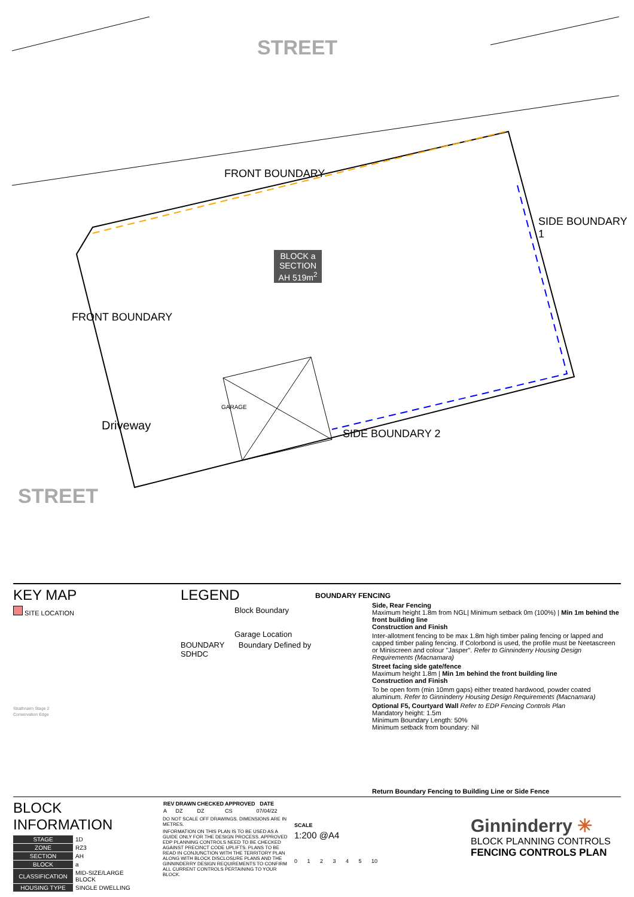STREET
FRONT BOUNDARY
SIDE BOUNDARY 1
FRONT BOUNDARY
Driveway
GARAGE
SIDE BOUNDARY 2
STREET
BLOCK a SECTION AH 519m<sup>2</sup>
KEY MAP
SITE LOCATION
Strathnairn Stage 2
Conservation Edge
LEGEND
Block Boundary
Garage Location
BOUNDARY Boundary Defined by SDHDC
BOUNDARY FENCING
Side, Rear Fencing
Maximum height 1.8m from NGL| Minimum setback 0m (100%) | Min 1m behind the front building line
Construction and Finish
Inter-allotment fencing to be max 1.8m high timber paling fencing or lapped and capped timber paling fencing. If Colorbond is used, the profile must be Neetascreen or Miniscreen and colour "Jasper". Refer to Ginninderry Housing Design Requirements (Macnamara)
Street facing side gate/fence
Maximum height 1.8m | Min 1m behind the front building line
Construction and Finish
To be open form (min 10mm gaps) either treated hardwood, powder coated aluminum. Refer to Ginninderry Housing Design Requirements (Macnamara)
Optional F5, Courtyard Wall Refer to EDP Fencing Controls Plan
Mandatory height: 1.5m
Minimum Boundary Length: 50%
Minimum setback from boundary: Nil
Return Boundary Fencing to Building Line or Side Fence
BLOCK INFORMATION
| STAGE | 1D |
| ZONE | RZ3 |
| SECTION | AH |
| BLOCK | a |
| CLASSIFICATION | MID-SIZE/LARGE BLOCK |
| HOUSING TYPE | SINGLE DWELLING |
| REV | DRAWN | CHECKED | APPROVED | DATE |
| --- | --- | --- | --- | --- |
| A | DZ | DZ | CS | 07/04/22 |
DO NOT SCALE OFF DRAWINGS. DIMENSIONS ARE IN METRES.
INFORMATION ON THIS PLAN IS TO BE USED AS A GUIDE ONLY FOR THE DESIGN PROCESS. APPROVED EDP PLANNING CONTROLS NEED TO BE CHECKED AGAINST PRECINCT CODE UPLIFTS. PLANS TO BE READ IN CONJUNCTION WITH THE TERRITORY PLAN ALONG WITH BLOCK DISCLOSURE PLANS AND THE GINNINDERRY DESIGN REQUIREMENTS TO CONFIRM ALL CURRENT CONTROLS PERTAINING TO YOUR BLOCK.
SCALE
1:200 @A4
0 1 2 3 4 5 10
Ginninderry ✳
BLOCK PLANNING CONTROLS
FENCING CONTROLS PLAN